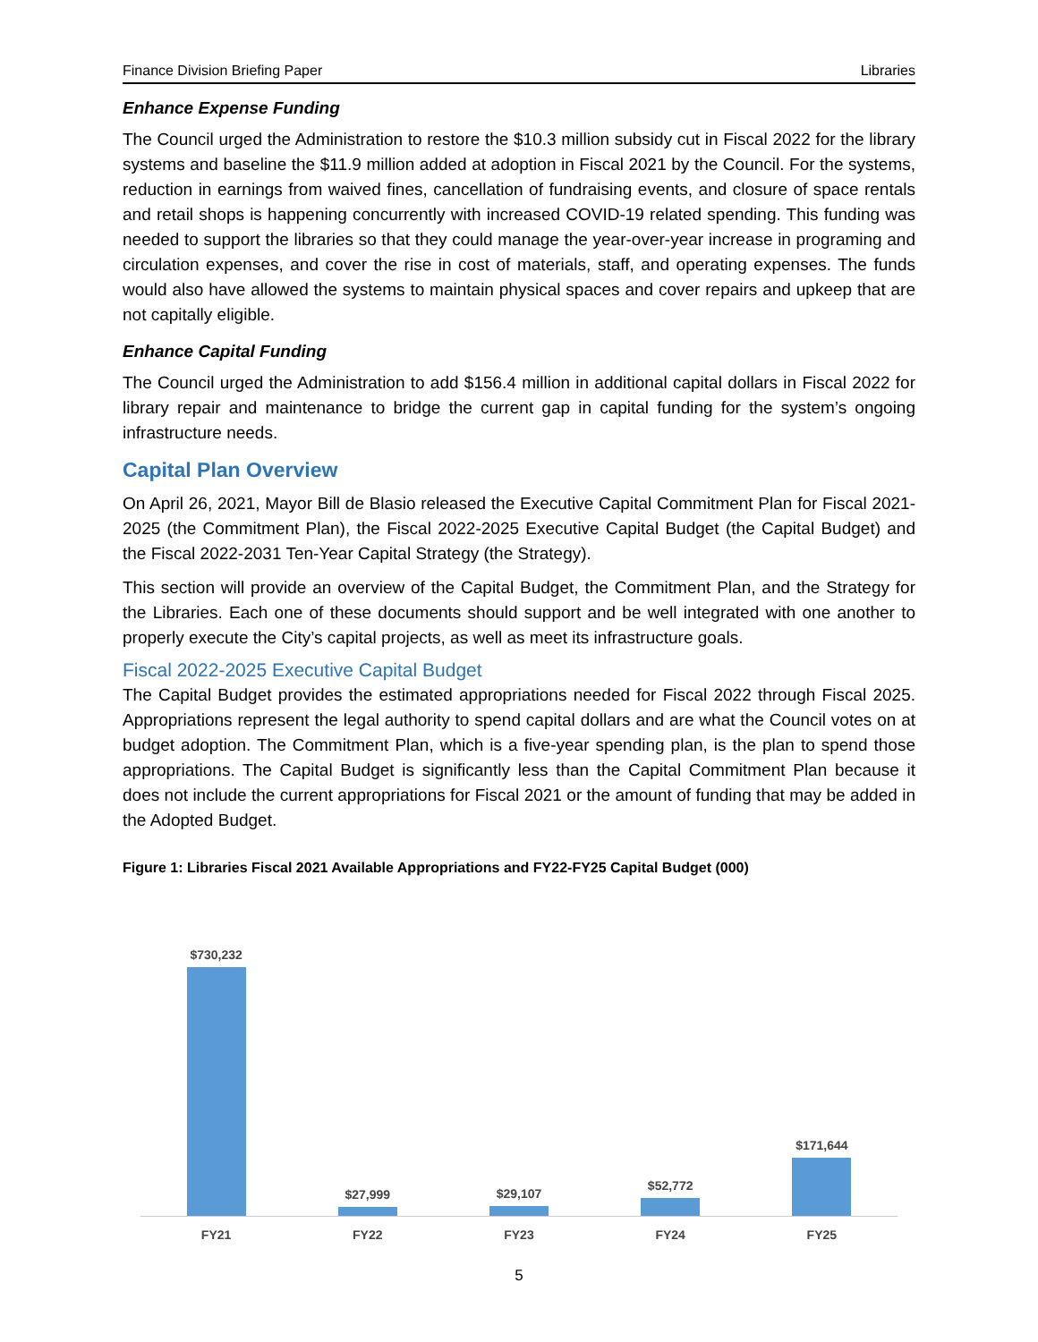Finance Division Briefing Paper Libraries
Enhance Expense Funding
The Council urged the Administration to restore the $10.3 million subsidy cut in Fiscal 2022 for the library systems and baseline the $11.9 million added at adoption in Fiscal 2021 by the Council. For the systems, reduction in earnings from waived fines, cancellation of fundraising events, and closure of space rentals and retail shops is happening concurrently with increased COVID-19 related spending. This funding was needed to support the libraries so that they could manage the year-over-year increase in programing and circulation expenses, and cover the rise in cost of materials, staff, and operating expenses. The funds would also have allowed the systems to maintain physical spaces and cover repairs and upkeep that are not capitally eligible.
Enhance Capital Funding
The Council urged the Administration to add $156.4 million in additional capital dollars in Fiscal 2022 for library repair and maintenance to bridge the current gap in capital funding for the system’s ongoing infrastructure needs.
Capital Plan Overview
On April 26, 2021, Mayor Bill de Blasio released the Executive Capital Commitment Plan for Fiscal 2021-2025 (the Commitment Plan), the Fiscal 2022-2025 Executive Capital Budget (the Capital Budget) and the Fiscal 2022-2031 Ten-Year Capital Strategy (the Strategy).
This section will provide an overview of the Capital Budget, the Commitment Plan, and the Strategy for the Libraries. Each one of these documents should support and be well integrated with one another to properly execute the City’s capital projects, as well as meet its infrastructure goals.
Fiscal 2022-2025 Executive Capital Budget
The Capital Budget provides the estimated appropriations needed for Fiscal 2022 through Fiscal 2025. Appropriations represent the legal authority to spend capital dollars and are what the Council votes on at budget adoption. The Commitment Plan, which is a five-year spending plan, is the plan to spend those appropriations. The Capital Budget is significantly less than the Capital Commitment Plan because it does not include the current appropriations for Fiscal 2021 or the amount of funding that may be added in the Adopted Budget.
Figure 1: Libraries Fiscal 2021 Available Appropriations and FY22-FY25 Capital Budget (000)
$730,232
$27,999
$29,107
$52,772
$171,644
FY21 FY22 FY23 FY24 FY25
5